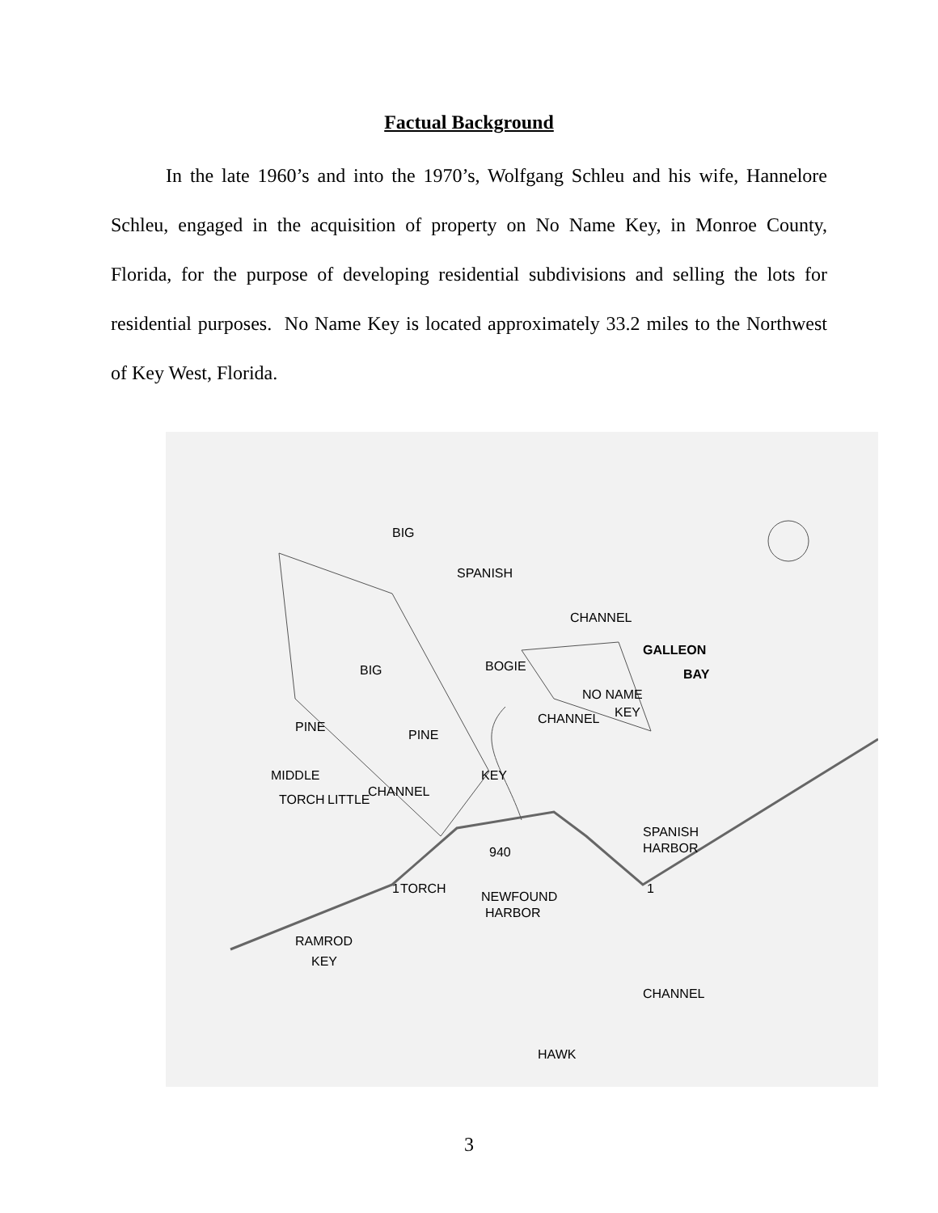Factual Background
In the late 1960’s and into the 1970’s, Wolfgang Schleu and his wife, Hannelore Schleu, engaged in the acquisition of property on No Name Key, in Monroe County, Florida, for the purpose of developing residential subdivisions and selling the lots for residential purposes. No Name Key is located approximately 33.2 miles to the Northwest of Key West, Florida.
BIG
SPANISH
CHANNEL
GALLEON
BAY
NO NAME
KEY
BOGIE
CHANNEL
PINE
PINE
BIG
KEY
CHANNEL
MIDDLE
TORCH
LITTLE
TORCH
SPANISH
HARBOR
NEWFOUND
HARBOR
RAMROD
KEY
CHANNEL
HAWK
940
1
1
3